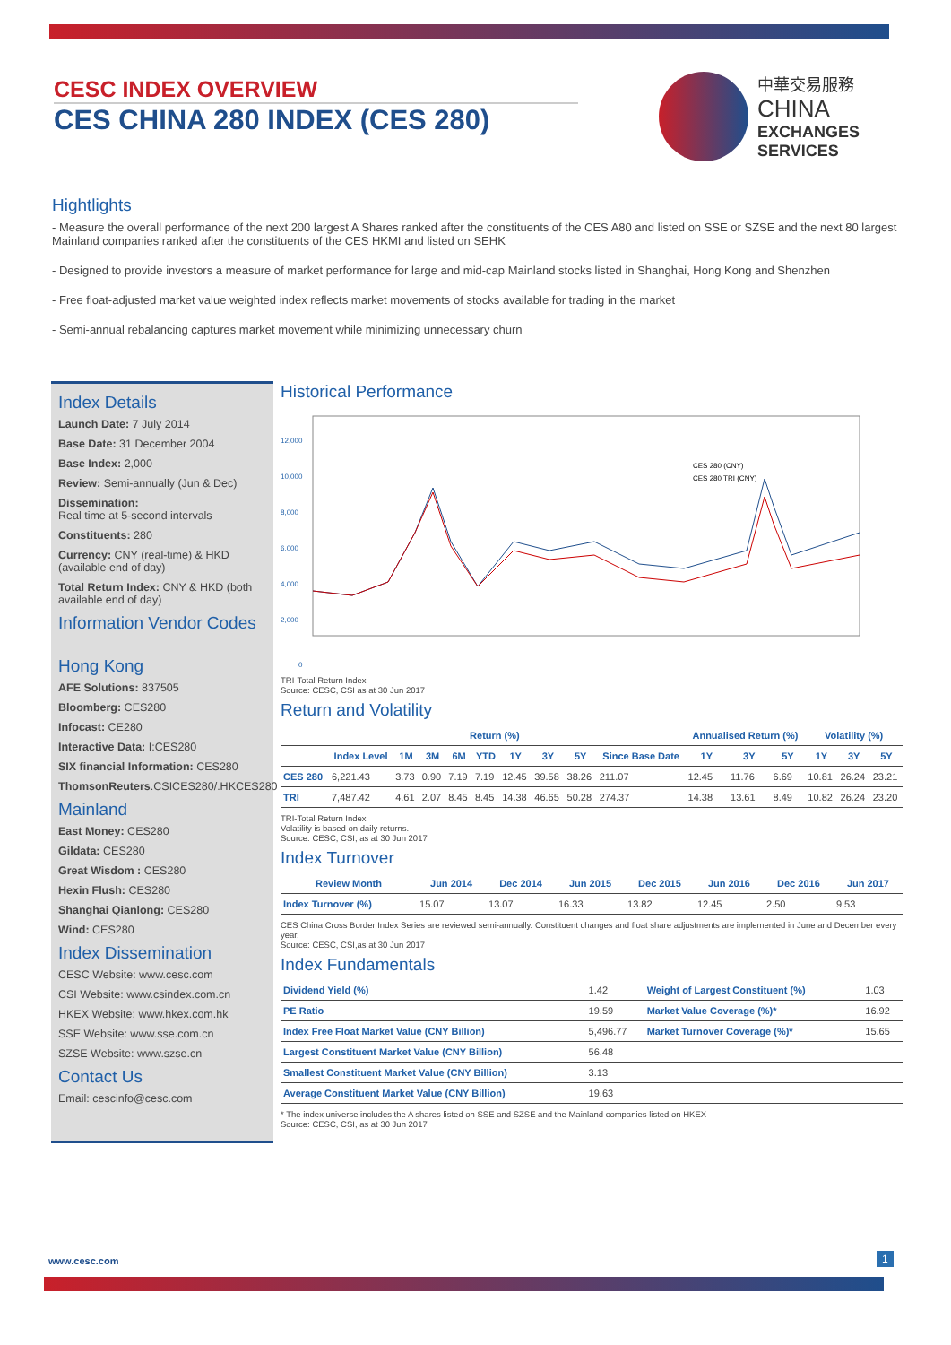CESC INDEX OVERVIEW
CES CHINA 280 INDEX (CES 280)
中華交易服務
CHINA
EXCHANGES
SERVICES
Hightlights
- Measure the overall performance of the next 200 largest A Shares ranked after the constituents of the CES A80 and listed on SSE or SZSE and the next 80 largest Mainland companies ranked after the constituents of the CES HKMI and listed on SEHK
- Designed to provide investors a measure of market performance for large and mid-cap Mainland stocks listed in Shanghai, Hong Kong and Shenzhen
- Free float-adjusted market value weighted index reflects market movements of stocks available for trading in the market
- Semi-annual rebalancing captures market movement while minimizing unnecessary churn
Index Details
Launch Date: 7 July 2014
Base Date: 31 December 2004
Base Index: 2,000
Review: Semi-annually (Jun & Dec)
Dissemination:
Real time at 5-second intervals
Constituents: 280
Currency: CNY (real-time) & HKD (available end of day)
Total Return Index: CNY & HKD (both available end of day)
Information Vendor Codes
Hong Kong
AFE Solutions: 837505
Bloomberg: CES280
Infocast: CE280
Interactive Data: I:CES280
SIX financial Information: CES280
ThomsonReuters.CSICES280/.HKCES280
Mainland
East Money: CES280
Gildata: CES280
Great Wisdom : CES280
Hexin Flush: CES280
Shanghai Qianlong: CES280
Wind: CES280
Index Dissemination
CESC Website: www.cesc.com
CSI Website: www.csindex.com.cn
HKEX Website: www.hkex.com.hk
SSE Website: www.sse.com.cn
SZSE Website: www.szse.cn
Contact Us
Email: cescinfo@cesc.com
Historical Performance
12,000
10,000
8,000
6,000
4,000
2,000
0
CES 280 (CNY)
CES 280 TRI (CNY)
TRI-Total Return Index
Source: CESC, CSI as at 30 Jun 2017
Return and Volatility
| | | Return (%) | | | | | | | | Annualised Return (%) | | | Volatility (%) | | |
| --- | --- | --- | --- | --- | --- | --- | --- | --- | --- | --- | --- | --- | --- | --- | --- |
| | Index Level | 1M | 3M | 6M | YTD | 1Y | 3Y | 5Y | Since Base Date | 1Y | 3Y | 5Y | 1Y | 3Y | 5Y |
| CES 280 | 6,221.43 | 3.73 | 0.90 | 7.19 | 7.19 | 12.45 | 39.58 | 38.26 | 211.07 | 12.45 | 11.76 | 6.69 | 10.81 | 26.24 | 23.21 |
| TRI | 7,487.42 | 4.61 | 2.07 | 8.45 | 8.45 | 14.38 | 46.65 | 50.28 | 274.37 | 14.38 | 13.61 | 8.49 | 10.82 | 26.24 | 23.20 |
TRI-Total Return Index
Volatility is based on daily returns.
Source: CESC, CSI, as at 30 Jun 2017
Index Turnover
| Review Month | Jun 2014 | Dec 2014 | Jun 2015 | Dec 2015 | Jun 2016 | Dec 2016 | Jun 2017 |
| --- | --- | --- | --- | --- | --- | --- | --- |
| Index Turnover (%) | 15.07 | 13.07 | 16.33 | 13.82 | 12.45 | 2.50 | 9.53 |
CES China Cross Border Index Series are reviewed semi-annually. Constituent changes and float share adjustments are implemented in June and December every year.
Source: CESC, CSI,as at 30 Jun 2017
Index Fundamentals
| Dividend Yield (%) | 1.42 | Weight of Largest Constituent (%) | 1.03 |
| PE Ratio | 19.59 | Market Value Coverage (%)* | 16.92 |
| Index Free Float Market Value (CNY Billion) | 5,496.77 | Market Turnover Coverage (%)* | 15.65 |
| Largest Constituent Market Value (CNY Billion) | 56.48 | | |
| Smallest Constituent Market Value (CNY Billion) | 3.13 | | |
| Average Constituent Market Value (CNY Billion) | 19.63 | | |
* The index universe includes the A shares listed on SSE and SZSE and the Mainland companies listed on HKEX
Source: CESC, CSI, as at 30 Jun 2017
www.cesc.com 1